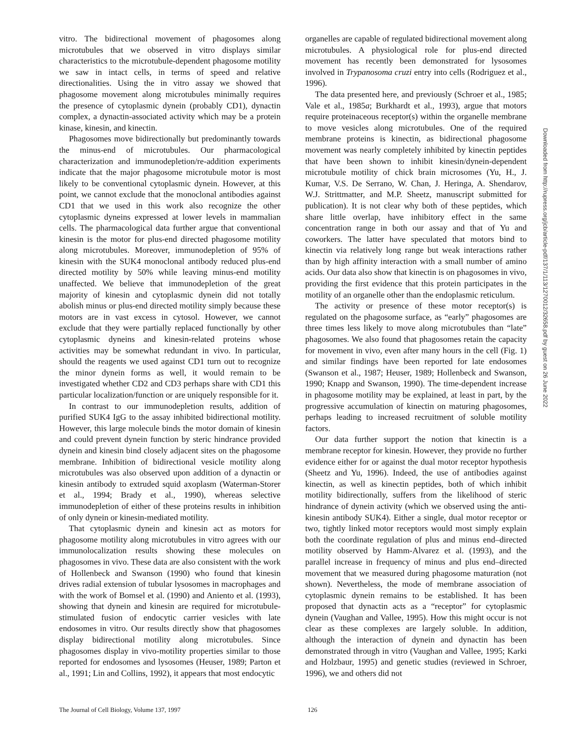vitro. The bidirectional movement of phagosomes along microtubules that we observed in vitro displays similar characteristics to the microtubule-dependent phagosome motility we saw in intact cells, in terms of speed and relative directionalities. Using the in vitro assay we showed that phagosome movement along microtubules minimally requires the presence of cytoplasmic dynein (probably CD1), dynactin complex, a dynactin-associated activity which may be a protein kinase, kinesin, and kinectin.
Phagosomes move bidirectionally but predominantly towards the minus-end of microtubules. Our pharmacological characterization and immunodepletion/re-addition experiments indicate that the major phagosome microtubule motor is most likely to be conventional cytoplasmic dynein. However, at this point, we cannot exclude that the monoclonal antibodies against CD1 that we used in this work also recognize the other cytoplasmic dyneins expressed at lower levels in mammalian cells. The pharmacological data further argue that conventional kinesin is the motor for plus-end directed phagosome motility along microtubules. Moreover, immunodepletion of 95% of kinesin with the SUK4 monoclonal antibody reduced plus-end directed motility by 50% while leaving minus-end motility unaffected. We believe that immunodepletion of the great majority of kinesin and cytoplasmic dynein did not totally abolish minus or plus-end directed motility simply because these motors are in vast excess in cytosol. However, we cannot exclude that they were partially replaced functionally by other cytoplasmic dyneins and kinesin-related proteins whose activities may be somewhat redundant in vivo. In particular, should the reagents we used against CD1 turn out to recognize the minor dynein forms as well, it would remain to be investigated whether CD2 and CD3 perhaps share with CD1 this particular localization/function or are uniquely responsible for it.
In contrast to our immunodepletion results, addition of purified SUK4 IgG to the assay inhibited bidirectional motility. However, this large molecule binds the motor domain of kinesin and could prevent dynein function by steric hindrance provided dynein and kinesin bind closely adjacent sites on the phagosome membrane. Inhibition of bidirectional vesicle motility along microtubules was also observed upon addition of a dynactin or kinesin antibody to extruded squid axoplasm (Waterman-Storer et al., 1994; Brady et al., 1990), whereas selective immunodepletion of either of these proteins results in inhibition of only dynein or kinesin-mediated motility.
That cytoplasmic dynein and kinesin act as motors for phagosome motility along microtubules in vitro agrees with our immunolocalization results showing these molecules on phagosomes in vivo. These data are also consistent with the work of Hollenbeck and Swanson (1990) who found that kinesin drives radial extension of tubular lysosomes in macrophages and with the work of Bomsel et al. (1990) and Aniento et al. (1993), showing that dynein and kinesin are required for microtubule-stimulated fusion of endocytic carrier vesicles with late endosomes in vitro. Our results directly show that phagosomes display bidirectional motility along microtubules. Since phagosomes display in vivo-motility properties similar to those reported for endosomes and lysosomes (Heuser, 1989; Parton et al., 1991; Lin and Collins, 1992), it appears that most endocytic
organelles are capable of regulated bidirectional movement along microtubules. A physiological role for plus-end directed movement has recently been demonstrated for lysosomes involved in Trypanosoma cruzi entry into cells (Rodriguez et al., 1996).
The data presented here, and previously (Schroer et al., 1985; Vale et al., 1985a; Burkhardt et al., 1993), argue that motors require proteinaceous receptor(s) within the organelle membrane to move vesicles along microtubules. One of the required membrane proteins is kinectin, as bidirectional phagosome movement was nearly completely inhibited by kinectin peptides that have been shown to inhibit kinesin/dynein-dependent microtubule motility of chick brain microsomes (Yu, H., J. Kumar, V.S. De Serrano, W. Chan, J. Heringa, A. Shendarov, W.J. Strittmatter, and M.P. Sheetz, manuscript submitted for publication). It is not clear why both of these peptides, which share little overlap, have inhibitory effect in the same concentration range in both our assay and that of Yu and coworkers. The latter have speculated that motors bind to kinectin via relatively long range but weak interactions rather than by high affinity interaction with a small number of amino acids. Our data also show that kinectin is on phagosomes in vivo, providing the first evidence that this protein participates in the motility of an organelle other than the endoplasmic reticulum.
The activity or presence of these motor receptor(s) is regulated on the phagosome surface, as “early” phagosomes are three times less likely to move along microtubules than “late” phagosomes. We also found that phagosomes retain the capacity for movement in vivo, even after many hours in the cell (Fig. 1) and similar findings have been reported for late endosomes (Swanson et al., 1987; Heuser, 1989; Hollenbeck and Swanson, 1990; Knapp and Swanson, 1990). The time-dependent increase in phagosome motility may be explained, at least in part, by the progressive accumulation of kinectin on maturing phagosomes, perhaps leading to increased recruitment of soluble motility factors.
Our data further support the notion that kinectin is a membrane receptor for kinesin. However, they provide no further evidence either for or against the dual motor receptor hypothesis (Sheetz and Yu, 1996). Indeed, the use of antibodies against kinectin, as well as kinectin peptides, both of which inhibit motility bidirectionally, suffers from the likelihood of steric hindrance of dynein activity (which we observed using the anti-kinesin antibody SUK4). Either a single, dual motor receptor or two, tightly linked motor receptors would most simply explain both the coordinate regulation of plus and minus end–directed motility observed by Hamm-Alvarez et al. (1993), and the parallel increase in frequency of minus and plus end–directed movement that we measured during phagosome maturation (not shown). Nevertheless, the mode of membrane association of cytoplasmic dynein remains to be established. It has been proposed that dynactin acts as a “receptor” for cytoplasmic dynein (Vaughan and Vallee, 1995). How this might occur is not clear as these complexes are largely soluble. In addition, although the interaction of dynein and dynactin has been demonstrated through in vitro (Vaughan and Vallee, 1995; Karki and Holzbaur, 1995) and genetic studies (reviewed in Schroer, 1996), we and others did not
Downloaded from http://rupress.org/jcb/article-pdf/137/1/113/1270012/32658.pdf by guest on 26 June 2022
The Journal of Cell Biology, Volume 137, 1997 126